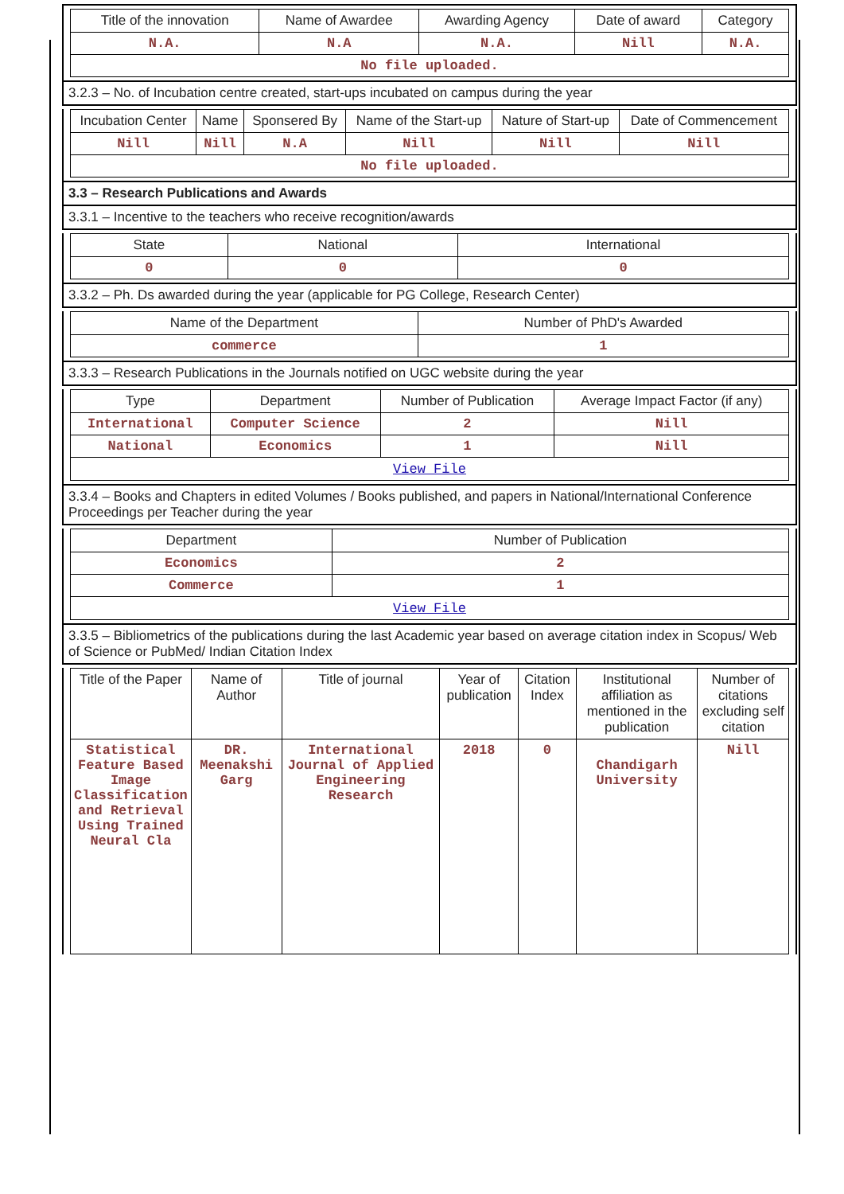| Title of the innovation | Name of Awardee | Awarding Agency | Date of award | Category |
| --- | --- | --- | --- | --- |
| N.A. | N.A | N.A. | Nill | N.A. |
| No file uploaded. | | | | |
3.2.3 – No. of Incubation centre created, start-ups incubated on campus during the year
| Incubation Center | Name | Sponsered By | Name of the Start-up | Nature of Start-up | Date of Commencement |
| --- | --- | --- | --- | --- | --- |
| Nill | Nill | N.A | Nill | Nill | Nill |
| No file uploaded. | | | | | |
3.3 – Research Publications and Awards
3.3.1 – Incentive to the teachers who receive recognition/awards
| State | National | International |
| --- | --- | --- |
| 0 | 0 | 0 |
3.3.2 – Ph. Ds awarded during the year (applicable for PG College, Research Center)
| Name of the Department | Number of PhD's Awarded |
| --- | --- |
| commerce | 1 |
3.3.3 – Research Publications in the Journals notified on UGC website during the year
| Type | Department | Number of Publication | Average Impact Factor (if any) |
| --- | --- | --- | --- |
| International | Computer Science | 2 | Nill |
| National | Economics | 1 | Nill |
| View File | | | |
3.3.4 – Books and Chapters in edited Volumes / Books published, and papers in National/International Conference Proceedings per Teacher during the year
| Department | Number of Publication |
| --- | --- |
| Economics | 2 |
| Commerce | 1 |
| View File | |
3.3.5 – Bibliometrics of the publications during the last Academic year based on average citation index in Scopus/ Web of Science or PubMed/ Indian Citation Index
| Title of the Paper | Name of Author | Title of journal | Year of publication | Citation Index | Institutional affiliation as mentioned in the publication | Number of citations excluding self citation |
| --- | --- | --- | --- | --- | --- | --- |
| Statistical Feature Based Image Classification and Retrieval Using Trained Neural Cla | DR. Meenakshi Garg | International Journal of Applied Engineering Research | 2018 | 0 | Chandigarh University | Nill |